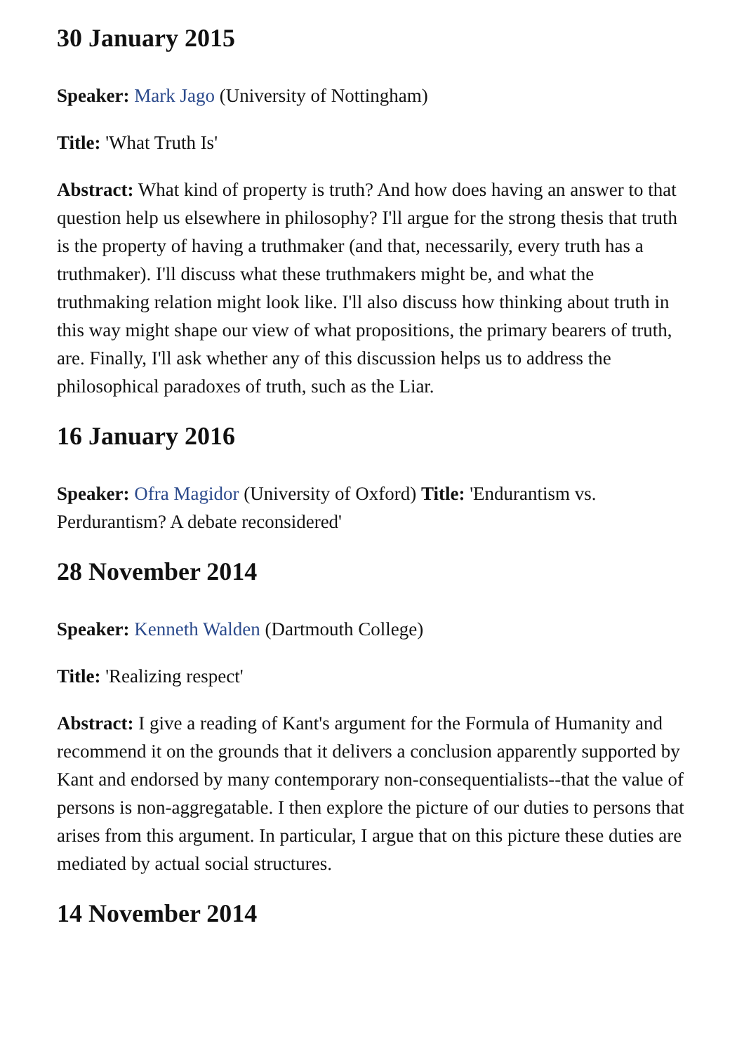30 January 2015
Speaker: Mark Jago (University of Nottingham)
Title: 'What Truth Is'
Abstract: What kind of property is truth? And how does having an answer to that question help us elsewhere in philosophy? I'll argue for the strong thesis that truth is the property of having a truthmaker (and that, necessarily, every truth has a truthmaker). I'll discuss what these truthmakers might be, and what the truthmaking relation might look like. I'll also discuss how thinking about truth in this way might shape our view of what propositions, the primary bearers of truth, are. Finally, I'll ask whether any of this discussion helps us to address the philosophical paradoxes of truth, such as the Liar.
16 January 2016
Speaker: Ofra Magidor (University of Oxford) Title: 'Endurantism vs. Perdurantism? A debate reconsidered'
28 November 2014
Speaker: Kenneth Walden (Dartmouth College)
Title: 'Realizing respect'
Abstract: I give a reading of Kant's argument for the Formula of Humanity and recommend it on the grounds that it delivers a conclusion apparently supported by Kant and endorsed by many contemporary non-consequentialists--that the value of persons is non-aggregatable. I then explore the picture of our duties to persons that arises from this argument. In particular, I argue that on this picture these duties are mediated by actual social structures.
14 November 2014